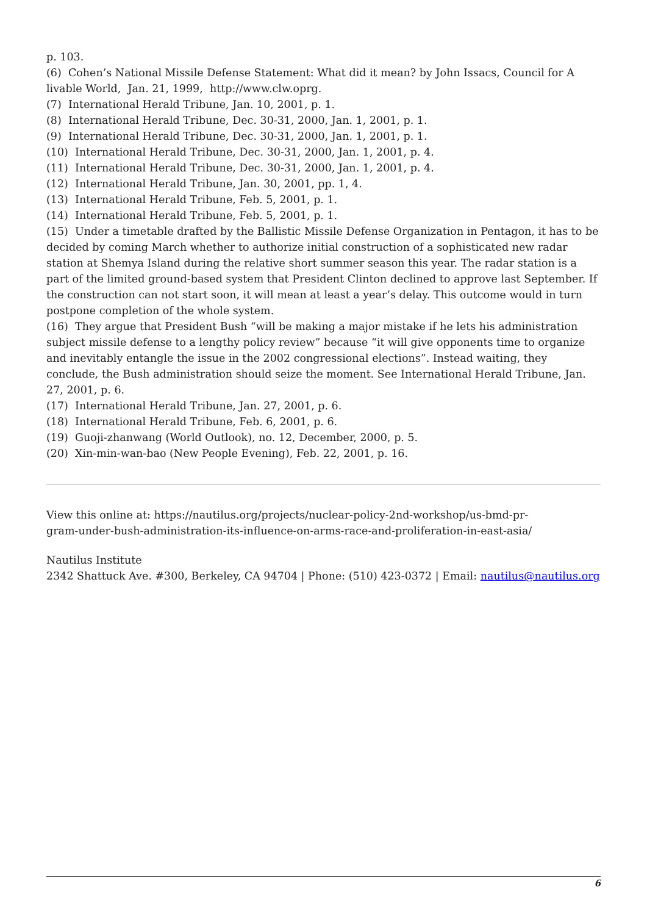p. 103.
(6) Cohen’s National Missile Defense Statement: What did it mean? by John Issacs, Council for A livable World, Jan. 21, 1999, http://www.clw.oprg.
(7) International Herald Tribune, Jan. 10, 2001, p. 1.
(8) International Herald Tribune, Dec. 30-31, 2000, Jan. 1, 2001, p. 1.
(9) International Herald Tribune, Dec. 30-31, 2000, Jan. 1, 2001, p. 1.
(10) International Herald Tribune, Dec. 30-31, 2000, Jan. 1, 2001, p. 4.
(11) International Herald Tribune, Dec. 30-31, 2000, Jan. 1, 2001, p. 4.
(12) International Herald Tribune, Jan. 30, 2001, pp. 1, 4.
(13) International Herald Tribune, Feb. 5, 2001, p. 1.
(14) International Herald Tribune, Feb. 5, 2001, p. 1.
(15) Under a timetable drafted by the Ballistic Missile Defense Organization in Pentagon, it has to be decided by coming March whether to authorize initial construction of a sophisticated new radar station at Shemya Island during the relative short summer season this year. The radar station is a part of the limited ground-based system that President Clinton declined to approve last September. If the construction can not start soon, it will mean at least a year’s delay. This outcome would in turn postpone completion of the whole system.
(16) They argue that President Bush “will be making a major mistake if he lets his administration subject missile defense to a lengthy policy review” because “it will give opponents time to organize and inevitably entangle the issue in the 2002 congressional elections”. Instead waiting, they conclude, the Bush administration should seize the moment. See International Herald Tribune, Jan. 27, 2001, p. 6.
(17) International Herald Tribune, Jan. 27, 2001, p. 6.
(18) International Herald Tribune, Feb. 6, 2001, p. 6.
(19) Guoji-zhanwang (World Outlook), no. 12, December, 2000, p. 5.
(20) Xin-min-wan-bao (New People Evening), Feb. 22, 2001, p. 16.
View this online at: https://nautilus.org/projects/nuclear-policy-2nd-workshop/us-bmd-pr-
gram-under-bush-administration-its-influence-on-arms-race-and-proliferation-in-east-asia/
Nautilus Institute
2342 Shattuck Ave. #300, Berkeley, CA 94704 | Phone: (510) 423-0372 | Email: nautilus@nautilus.org
6